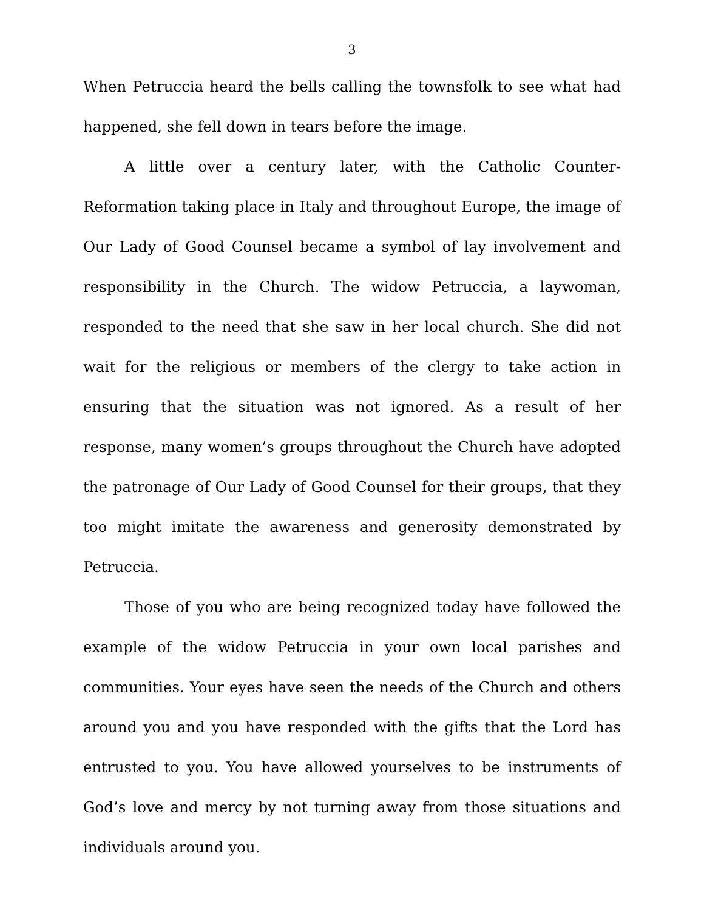3
When Petruccia heard the bells calling the townsfolk to see what had happened, she fell down in tears before the image.
A little over a century later, with the Catholic Counter-Reformation taking place in Italy and throughout Europe, the image of Our Lady of Good Counsel became a symbol of lay involvement and responsibility in the Church. The widow Petruccia, a laywoman, responded to the need that she saw in her local church. She did not wait for the religious or members of the clergy to take action in ensuring that the situation was not ignored. As a result of her response, many women’s groups throughout the Church have adopted the patronage of Our Lady of Good Counsel for their groups, that they too might imitate the awareness and generosity demonstrated by Petruccia.
Those of you who are being recognized today have followed the example of the widow Petruccia in your own local parishes and communities. Your eyes have seen the needs of the Church and others around you and you have responded with the gifts that the Lord has entrusted to you. You have allowed yourselves to be instruments of God’s love and mercy by not turning away from those situations and individuals around you.